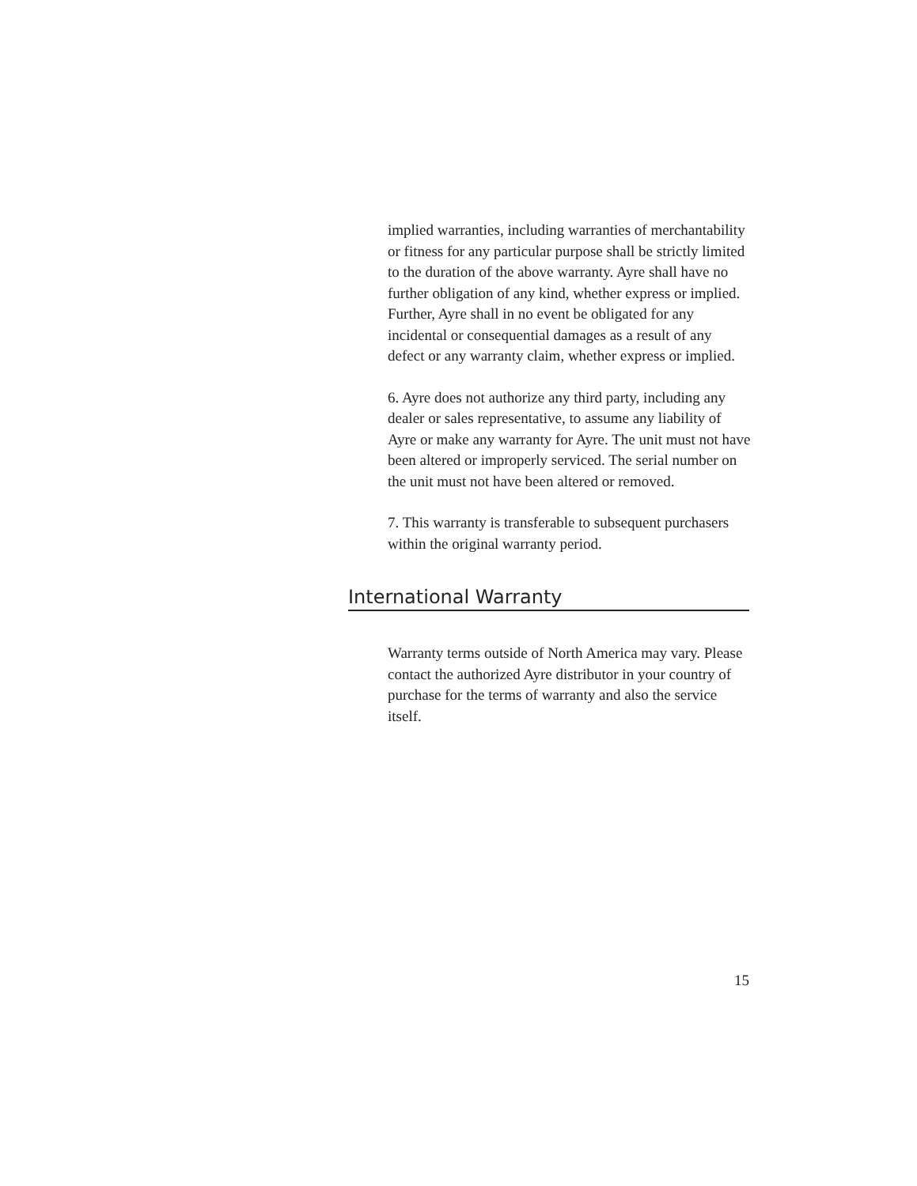implied warranties, including warranties of merchantability or fitness for any particular purpose shall be strictly limited to the duration of the above warranty. Ayre shall have no further obligation of any kind, whether express or implied. Further, Ayre shall in no event be obligated for any incidental or consequential damages as a result of any defect or any warranty claim, whether express or implied.
6. Ayre does not authorize any third party, including any dealer or sales representative, to assume any liability of Ayre or make any warranty for Ayre. The unit must not have been altered or improperly serviced. The serial number on the unit must not have been altered or removed.
7. This warranty is transferable to subsequent purchasers within the original warranty period.
International Warranty
Warranty terms outside of North America may vary. Please contact the authorized Ayre distributor in your country of purchase for the terms of warranty and also the service itself.
15